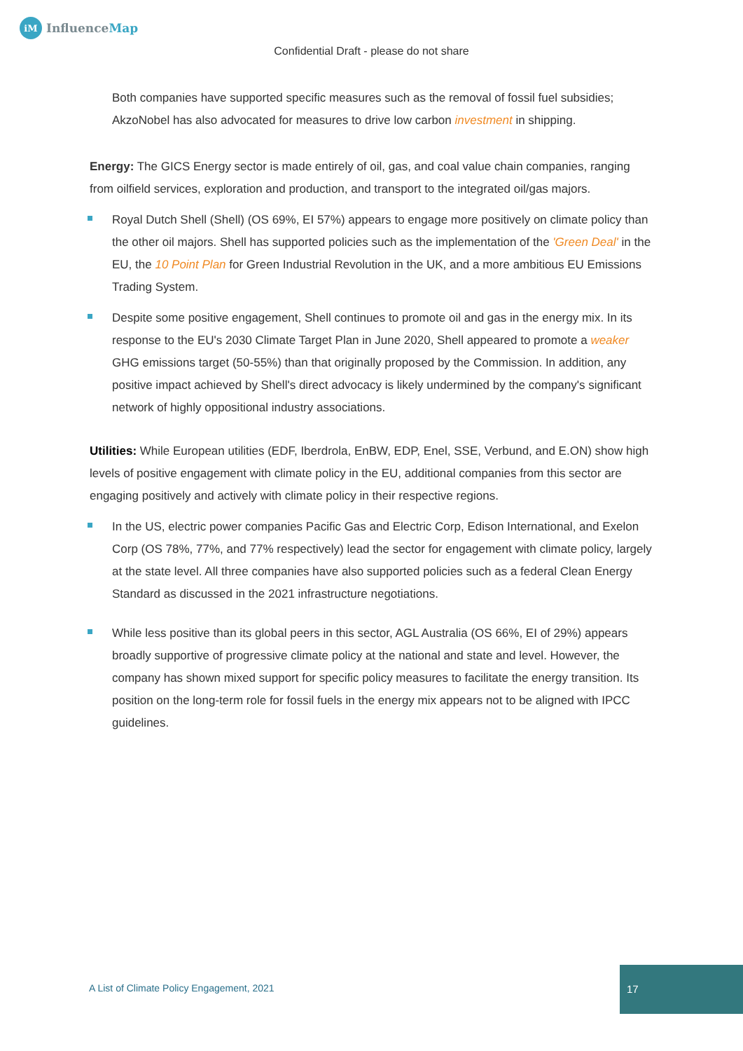iM InfluenceMap
Confidential Draft - please do not share
Both companies have supported specific measures such as the removal of fossil fuel subsidies; AkzoNobel has also advocated for measures to drive low carbon investment in shipping.
Energy: The GICS Energy sector is made entirely of oil, gas, and coal value chain companies, ranging from oilfield services, exploration and production, and transport to the integrated oil/gas majors.
Royal Dutch Shell (Shell) (OS 69%, EI 57%) appears to engage more positively on climate policy than the other oil majors. Shell has supported policies such as the implementation of the 'Green Deal' in the EU, the 10 Point Plan for Green Industrial Revolution in the UK, and a more ambitious EU Emissions Trading System.
Despite some positive engagement, Shell continues to promote oil and gas in the energy mix. In its response to the EU's 2030 Climate Target Plan in June 2020, Shell appeared to promote a weaker GHG emissions target (50-55%) than that originally proposed by the Commission. In addition, any positive impact achieved by Shell's direct advocacy is likely undermined by the company's significant network of highly oppositional industry associations.
Utilities: While European utilities (EDF, Iberdrola, EnBW, EDP, Enel, SSE, Verbund, and E.ON) show high levels of positive engagement with climate policy in the EU, additional companies from this sector are engaging positively and actively with climate policy in their respective regions.
In the US, electric power companies Pacific Gas and Electric Corp, Edison International, and Exelon Corp (OS 78%, 77%, and 77% respectively) lead the sector for engagement with climate policy, largely at the state level. All three companies have also supported policies such as a federal Clean Energy Standard as discussed in the 2021 infrastructure negotiations.
While less positive than its global peers in this sector, AGL Australia (OS 66%, EI of 29%) appears broadly supportive of progressive climate policy at the national and state and level. However, the company has shown mixed support for specific policy measures to facilitate the energy transition. Its position on the long-term role for fossil fuels in the energy mix appears not to be aligned with IPCC guidelines.
A List of Climate Policy Engagement, 2021
17